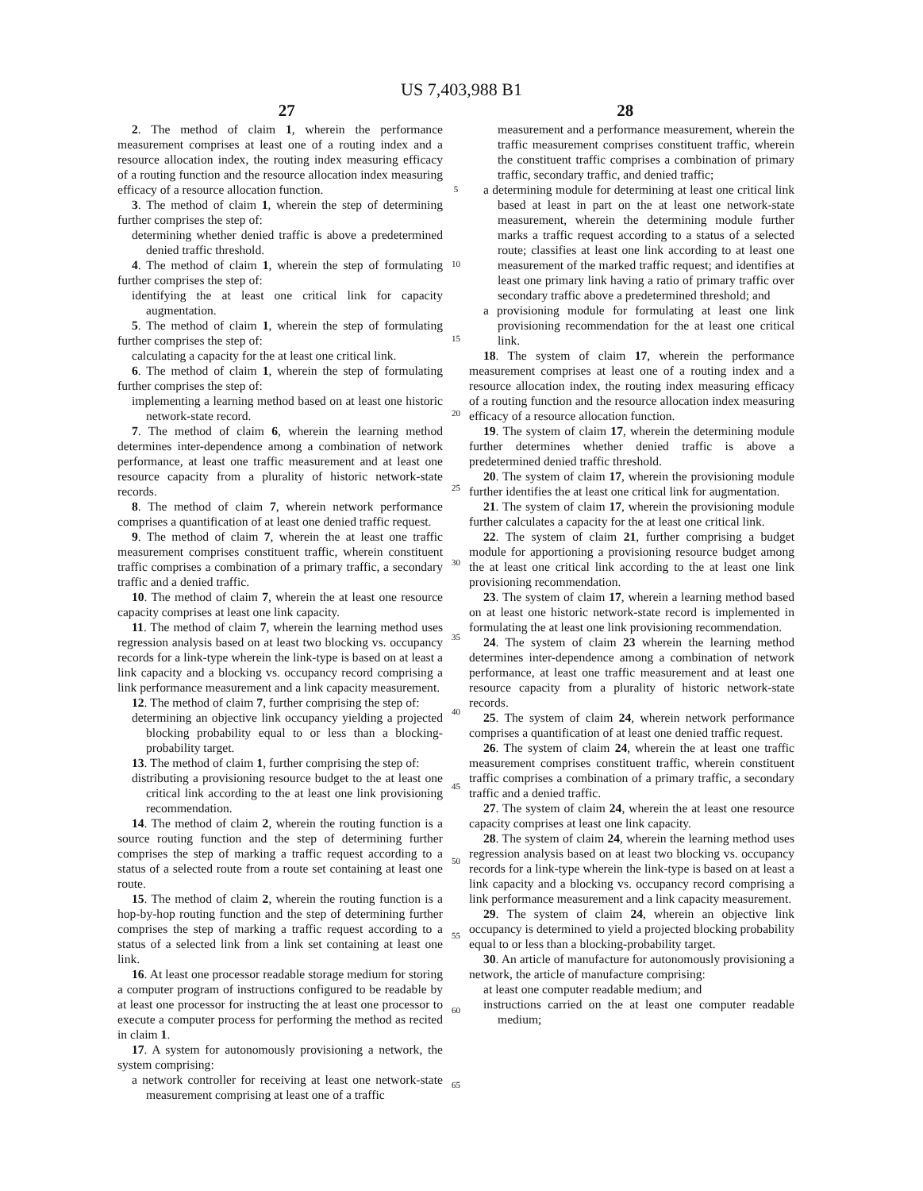US 7,403,988 B1
27 28
2. The method of claim 1, wherein the performance measurement comprises at least one of a routing index and a resource allocation index, the routing index measuring efficacy of a routing function and the resource allocation index measuring efficacy of a resource allocation function.
3. The method of claim 1, wherein the step of determining further comprises the step of:
determining whether denied traffic is above a predetermined denied traffic threshold.
4. The method of claim 1, wherein the step of formulating further comprises the step of:
identifying the at least one critical link for capacity augmentation.
5. The method of claim 1, wherein the step of formulating further comprises the step of:
calculating a capacity for the at least one critical link.
6. The method of claim 1, wherein the step of formulating further comprises the step of:
implementing a learning method based on at least one historic network-state record.
7. The method of claim 6, wherein the learning method determines inter-dependence among a combination of network performance, at least one traffic measurement and at least one resource capacity from a plurality of historic network-state records.
8. The method of claim 7, wherein network performance comprises a quantification of at least one denied traffic request.
9. The method of claim 7, wherein the at least one traffic measurement comprises constituent traffic, wherein constituent traffic comprises a combination of a primary traffic, a secondary traffic and a denied traffic.
10. The method of claim 7, wherein the at least one resource capacity comprises at least one link capacity.
11. The method of claim 7, wherein the learning method uses regression analysis based on at least two blocking vs. occupancy records for a link-type wherein the link-type is based on at least a link capacity and a blocking vs. occupancy record comprising a link performance measurement and a link capacity measurement.
12. The method of claim 7, further comprising the step of:
determining an objective link occupancy yielding a projected blocking probability equal to or less than a blocking-probability target.
13. The method of claim 1, further comprising the step of:
distributing a provisioning resource budget to the at least one critical link according to the at least one link provisioning recommendation.
14. The method of claim 2, wherein the routing function is a source routing function and the step of determining further comprises the step of marking a traffic request according to a status of a selected route from a route set containing at least one route.
15. The method of claim 2, wherein the routing function is a hop-by-hop routing function and the step of determining further comprises the step of marking a traffic request according to a status of a selected link from a link set containing at least one link.
16. At least one processor readable storage medium for storing a computer program of instructions configured to be readable by at least one processor for instructing the at least one processor to execute a computer process for performing the method as recited in claim 1.
17. A system for autonomously provisioning a network, the system comprising:
a network controller for receiving at least one network-state measurement comprising at least one of a traffic
5
10
15
20
25
30
35
40
45
50
55
60
65
measurement and a performance measurement, wherein the traffic measurement comprises constituent traffic, wherein the constituent traffic comprises a combination of primary traffic, secondary traffic, and denied traffic;
a determining module for determining at least one critical link based at least in part on the at least one network-state measurement, wherein the determining module further marks a traffic request according to a status of a selected route; classifies at least one link according to at least one measurement of the marked traffic request; and identifies at least one primary link having a ratio of primary traffic over secondary traffic above a predetermined threshold; and
a provisioning module for formulating at least one link provisioning recommendation for the at least one critical link.
18. The system of claim 17, wherein the performance measurement comprises at least one of a routing index and a resource allocation index, the routing index measuring efficacy of a routing function and the resource allocation index measuring efficacy of a resource allocation function.
19. The system of claim 17, wherein the determining module further determines whether denied traffic is above a predetermined denied traffic threshold.
20. The system of claim 17, wherein the provisioning module further identifies the at least one critical link for augmentation.
21. The system of claim 17, wherein the provisioning module further calculates a capacity for the at least one critical link.
22. The system of claim 21, further comprising a budget module for apportioning a provisioning resource budget among the at least one critical link according to the at least one link provisioning recommendation.
23. The system of claim 17, wherein a learning method based on at least one historic network-state record is implemented in formulating the at least one link provisioning recommendation.
24. The system of claim 23 wherein the learning method determines inter-dependence among a combination of network performance, at least one traffic measurement and at least one resource capacity from a plurality of historic network-state records.
25. The system of claim 24, wherein network performance comprises a quantification of at least one denied traffic request.
26. The system of claim 24, wherein the at least one traffic measurement comprises constituent traffic, wherein constituent traffic comprises a combination of a primary traffic, a secondary traffic and a denied traffic.
27. The system of claim 24, wherein the at least one resource capacity comprises at least one link capacity.
28. The system of claim 24, wherein the learning method uses regression analysis based on at least two blocking vs. occupancy records for a link-type wherein the link-type is based on at least a link capacity and a blocking vs. occupancy record comprising a link performance measurement and a link capacity measurement.
29. The system of claim 24, wherein an objective link occupancy is determined to yield a projected blocking probability equal to or less than a blocking-probability target.
30. An article of manufacture for autonomously provisioning a network, the article of manufacture comprising:
at least one computer readable medium; and
instructions carried on the at least one computer readable medium;